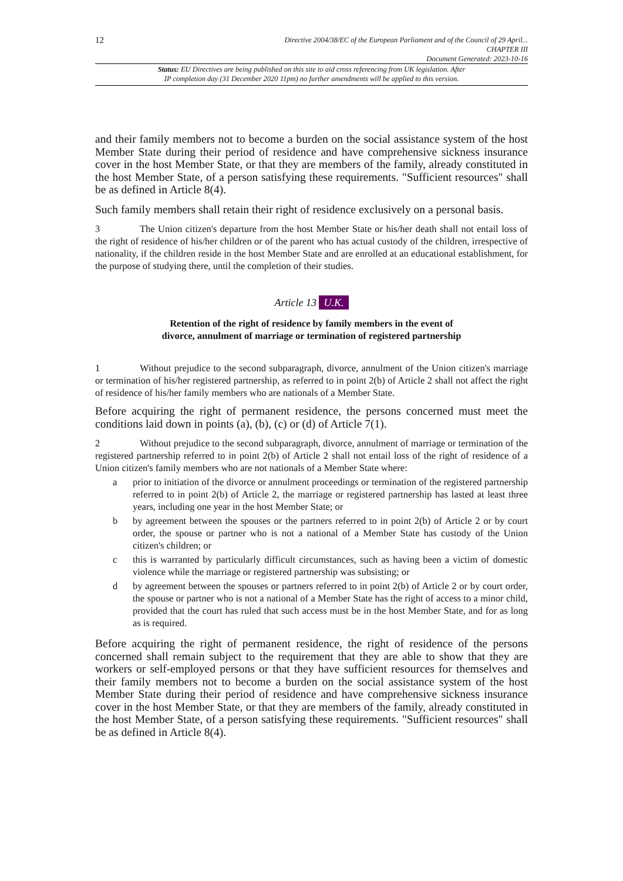12
Directive 2004/38/EC of the European Parliament and of the Council of 29 April...
CHAPTER III
Document Generated: 2023-10-16
Status: EU Directives are being published on this site to aid cross referencing from UK legislation. After
IP completion day (31 December 2020 11pm) no further amendments will be applied to this version.
and their family members not to become a burden on the social assistance system of the host Member State during their period of residence and have comprehensive sickness insurance cover in the host Member State, or that they are members of the family, already constituted in the host Member State, of a person satisfying these requirements. "Sufficient resources" shall be as defined in Article 8(4).
Such family members shall retain their right of residence exclusively on a personal basis.
3 The Union citizen's departure from the host Member State or his/her death shall not entail loss of the right of residence of his/her children or of the parent who has actual custody of the children, irrespective of nationality, if the children reside in the host Member State and are enrolled at an educational establishment, for the purpose of studying there, until the completion of their studies.
Article 13 U.K.
Retention of the right of residence by family members in the event of
divorce, annulment of marriage or termination of registered partnership
1 Without prejudice to the second subparagraph, divorce, annulment of the Union citizen's marriage or termination of his/her registered partnership, as referred to in point 2(b) of Article 2 shall not affect the right of residence of his/her family members who are nationals of a Member State.
Before acquiring the right of permanent residence, the persons concerned must meet the conditions laid down in points (a), (b), (c) or (d) of Article 7(1).
2 Without prejudice to the second subparagraph, divorce, annulment of marriage or termination of the registered partnership referred to in point 2(b) of Article 2 shall not entail loss of the right of residence of a Union citizen's family members who are not nationals of a Member State where:
a prior to initiation of the divorce or annulment proceedings or termination of the registered partnership referred to in point 2(b) of Article 2, the marriage or registered partnership has lasted at least three years, including one year in the host Member State; or
b by agreement between the spouses or the partners referred to in point 2(b) of Article 2 or by court order, the spouse or partner who is not a national of a Member State has custody of the Union citizen's children; or
c this is warranted by particularly difficult circumstances, such as having been a victim of domestic violence while the marriage or registered partnership was subsisting; or
d by agreement between the spouses or partners referred to in point 2(b) of Article 2 or by court order, the spouse or partner who is not a national of a Member State has the right of access to a minor child, provided that the court has ruled that such access must be in the host Member State, and for as long as is required.
Before acquiring the right of permanent residence, the right of residence of the persons concerned shall remain subject to the requirement that they are able to show that they are workers or self-employed persons or that they have sufficient resources for themselves and their family members not to become a burden on the social assistance system of the host Member State during their period of residence and have comprehensive sickness insurance cover in the host Member State, or that they are members of the family, already constituted in the host Member State, of a person satisfying these requirements. "Sufficient resources" shall be as defined in Article 8(4).